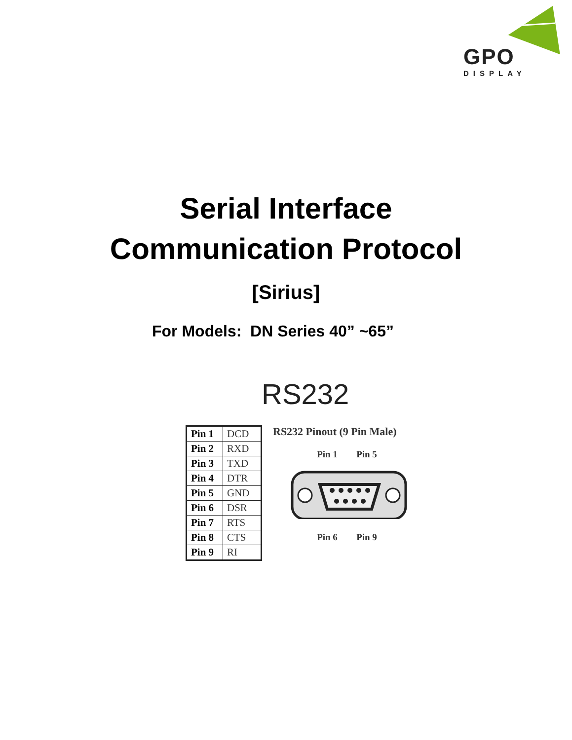GPO
DISPLAY
Serial Interface
Communication Protocol
[Sirius]
For Models: DN Series 40” ~65”
RS232
| Pin 1 | DCD |
| Pin 2 | RXD |
| Pin 3 | TXD |
| Pin 4 | DTR |
| Pin 5 | GND |
| Pin 6 | DSR |
| Pin 7 | RTS |
| Pin 8 | CTS |
| Pin 9 | RI |
RS232 Pinout (9 Pin Male)
Pin 1 Pin 5
Pin 6 Pin 9